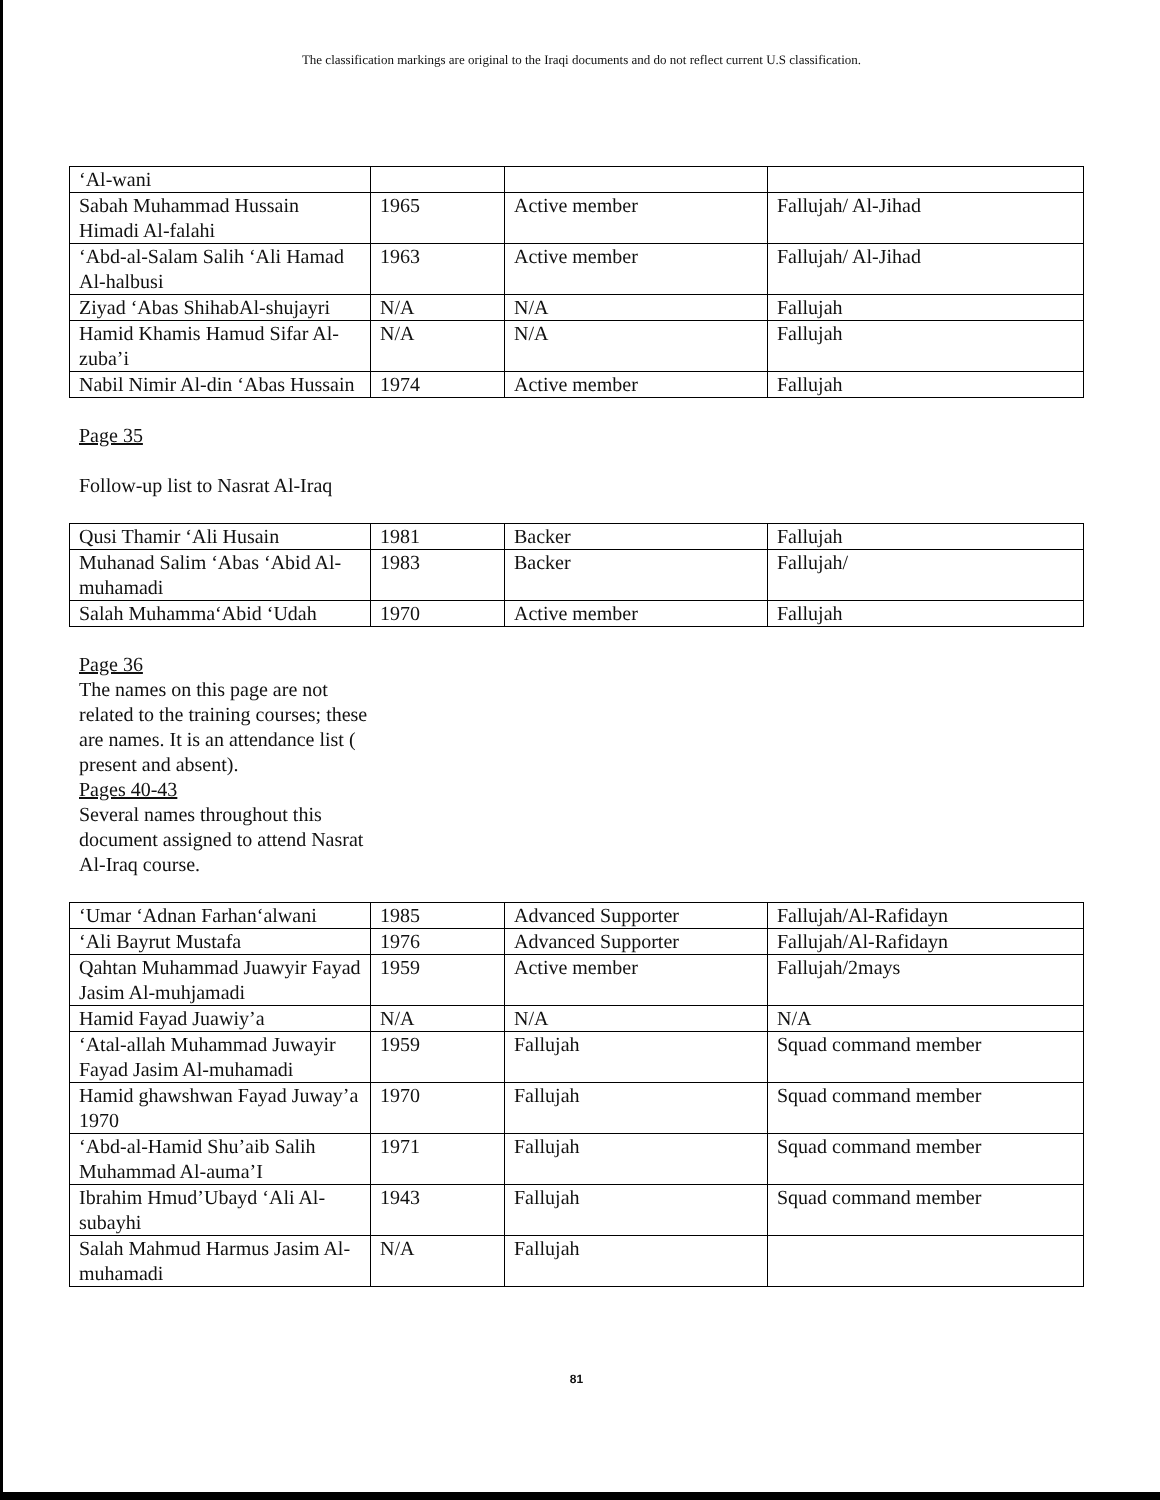The classification markings are original to the Iraqi documents and do not reflect current U.S classification.
| ‘Al-wani | | | |
| Sabah Muhammad Hussain Himadi Al-falahi | 1965 | Active member | Fallujah/ Al-Jihad |
| ‘Abd-al-Salam Salih ‘Ali Hamad Al-halbusi | 1963 | Active member | Fallujah/ Al-Jihad |
| Ziyad ‘Abas ShihabAl-shujayri | N/A | N/A | Fallujah |
| Hamid Khamis Hamud Sifar Al-zuba’i | N/A | N/A | Fallujah |
| Nabil Nimir Al-din ‘Abas Hussain | 1974 | Active member | Fallujah |
Page 35
Follow-up list to Nasrat Al-Iraq
| Qusi Thamir ‘Ali Husain | 1981 | Backer | Fallujah |
| Muhanad Salim ‘Abas ‘Abid Al-muhamadi | 1983 | Backer | Fallujah/ |
| Salah Muhamma‘Abid ‘Udah | 1970 | Active member | Fallujah |
Page 36
The names on this page are not related to the training courses; these are names. It is an attendance list ( present and absent).
Pages 40-43
Several names throughout this document assigned to attend Nasrat Al-Iraq course.
| ‘Umar ‘Adnan Farhan‘alwani | 1985 | Advanced Supporter | Fallujah/Al-Rafidayn |
| ‘Ali Bayrut Mustafa | 1976 | Advanced Supporter | Fallujah/Al-Rafidayn |
| Qahtan Muhammad Juawyir Fayad Jasim Al-muhjamadi | 1959 | Active member | Fallujah/2mays |
| Hamid Fayad Juawiy’a | N/A | N/A | N/A |
| ‘Atal-allah Muhammad Juwayir Fayad Jasim Al-muhamadi | 1959 | Fallujah | Squad command member |
| Hamid ghawshwan Fayad Juway’a 1970 | 1970 | Fallujah | Squad command member |
| ‘Abd-al-Hamid Shu’aib Salih Muhammad Al-auma’I | 1971 | Fallujah | Squad command member |
| Ibrahim Hmud’Ubayd ‘Ali Al-subayhi | 1943 | Fallujah | Squad command member |
| Salah Mahmud Harmus Jasim Al-muhamadi | N/A | Fallujah | |
81